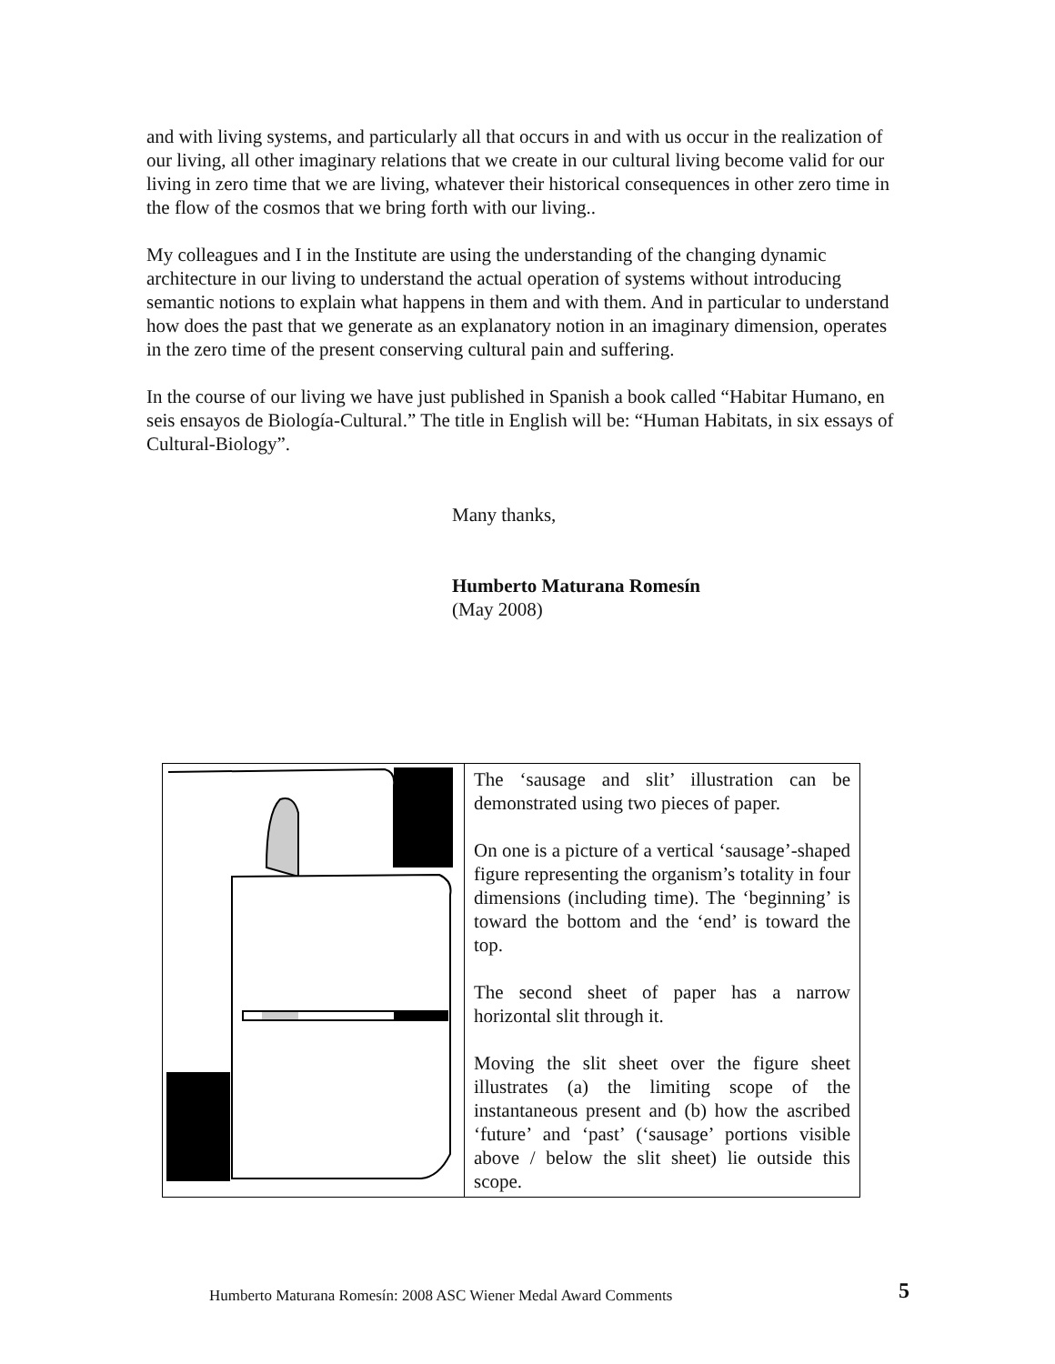and with living systems, and particularly all that occurs in and with us occur in the realization of our living, all other imaginary relations that we create in our cultural living become valid for our living in zero time that we are living, whatever their historical consequences in other zero time in the flow of the cosmos that we bring forth with our living..
My colleagues and I in the Institute are using the understanding of the changing dynamic architecture in our living to understand the actual operation of systems without introducing semantic notions to explain what happens in them and with them. And in particular to understand how does the past that we generate as an explanatory notion in an imaginary dimension, operates in the zero time of the present conserving cultural pain and suffering.
In the course of our living we have just published in Spanish a book called “Habitar Humano, en seis ensayos de Biología-Cultural.” The title in English will be: “Human Habitats, in six essays of Cultural-Biology”.
Many thanks,
Humberto Maturana Romesín
(May 2008)
| | The ‘sausage and slit’ illustration can be demonstrated using two pieces of paper. On one is a picture of a vertical ‘sausage’-shaped figure representing the organism’s totality in four dimensions (including time). The ‘beginning’ is toward the bottom and the ‘end’ is toward the top. The second sheet of paper has a narrow horizontal slit through it. Moving the slit sheet over the figure sheet illustrates (a) the limiting scope of the instantaneous present and (b) how the ascribed ‘future’ and ‘past’ (‘sausage’ portions visible above / below the slit sheet) lie outside this scope. |
Humberto Maturana Romesín: 2008 ASC Wiener Medal Award Comments 5